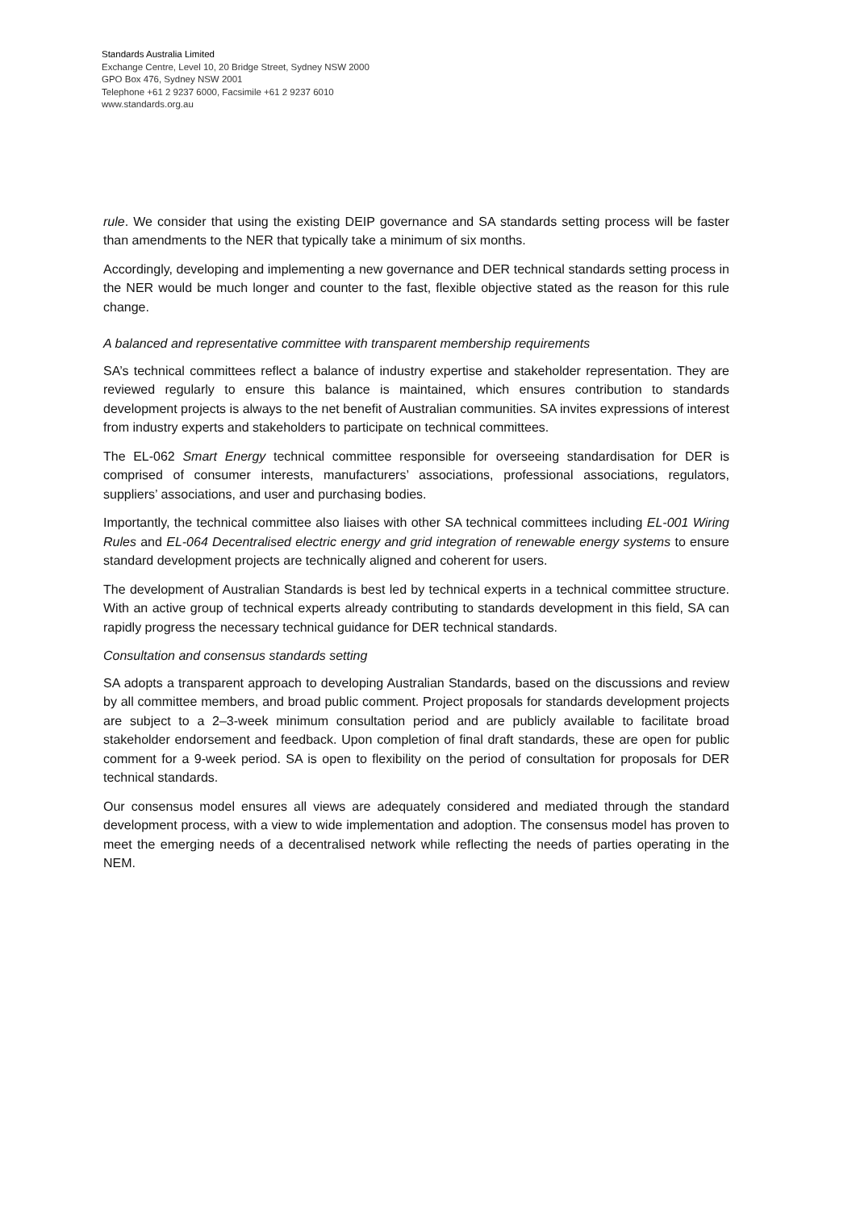Standards Australia Limited
Exchange Centre, Level 10, 20 Bridge Street, Sydney NSW 2000
GPO Box 476, Sydney NSW 2001
Telephone +61 2 9237 6000, Facsimile +61 2 9237 6010
www.standards.org.au
rule. We consider that using the existing DEIP governance and SA standards setting process will be faster than amendments to the NER that typically take a minimum of six months.
Accordingly, developing and implementing a new governance and DER technical standards setting process in the NER would be much longer and counter to the fast, flexible objective stated as the reason for this rule change.
A balanced and representative committee with transparent membership requirements
SA’s technical committees reflect a balance of industry expertise and stakeholder representation. They are reviewed regularly to ensure this balance is maintained, which ensures contribution to standards development projects is always to the net benefit of Australian communities. SA invites expressions of interest from industry experts and stakeholders to participate on technical committees.
The EL-062 Smart Energy technical committee responsible for overseeing standardisation for DER is comprised of consumer interests, manufacturers’ associations, professional associations, regulators, suppliers’ associations, and user and purchasing bodies.
Importantly, the technical committee also liaises with other SA technical committees including EL-001 Wiring Rules and EL-064 Decentralised electric energy and grid integration of renewable energy systems to ensure standard development projects are technically aligned and coherent for users.
The development of Australian Standards is best led by technical experts in a technical committee structure. With an active group of technical experts already contributing to standards development in this field, SA can rapidly progress the necessary technical guidance for DER technical standards.
Consultation and consensus standards setting
SA adopts a transparent approach to developing Australian Standards, based on the discussions and review by all committee members, and broad public comment. Project proposals for standards development projects are subject to a 2–3-week minimum consultation period and are publicly available to facilitate broad stakeholder endorsement and feedback. Upon completion of final draft standards, these are open for public comment for a 9-week period. SA is open to flexibility on the period of consultation for proposals for DER technical standards.
Our consensus model ensures all views are adequately considered and mediated through the standard development process, with a view to wide implementation and adoption. The consensus model has proven to meet the emerging needs of a decentralised network while reflecting the needs of parties operating in the NEM.